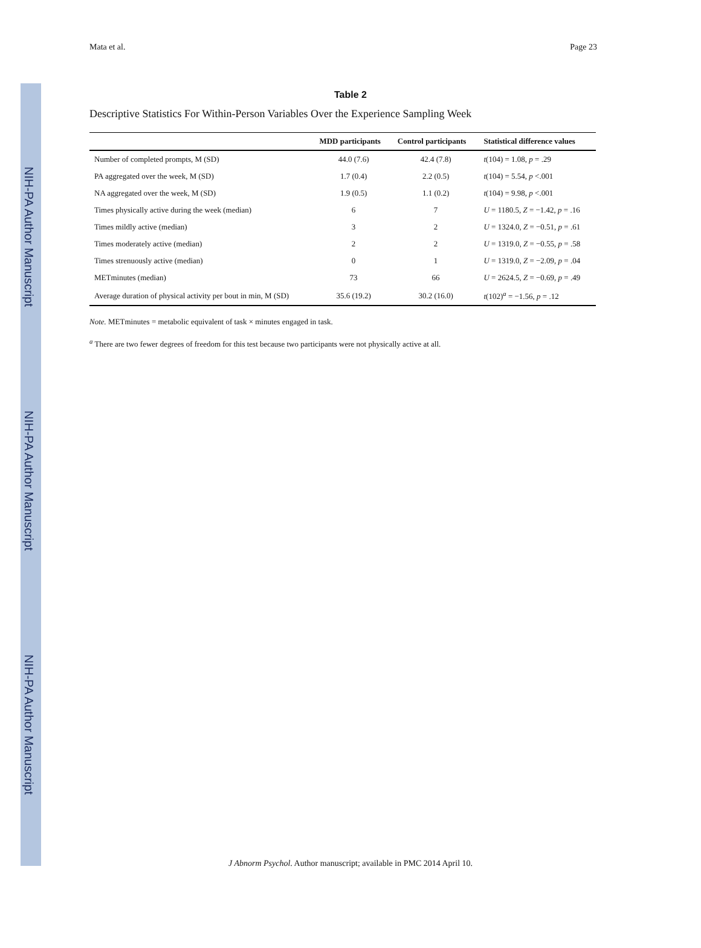NIH-PA Author Manuscript
NIH-PA Author Manuscript
NIH-PA Author Manuscript
Mata et al. Page 23
Table 2
Descriptive Statistics For Within-Person Variables Over the Experience Sampling Week
| | MDD participants | Control participants | Statistical difference values |
| --- | --- | --- | --- |
| Number of completed prompts, M (SD) | 44.0 (7.6) | 42.4 (7.8) | t (104) = 1.08, p = .29 |
| PA aggregated over the week, M (SD) | 1.7 (0.4) | 2.2 (0.5) | t (104) = 5.54, p <.001 |
| NA aggregated over the week, M (SD) | 1.9 (0.5) | 1.1 (0.2) | t (104) = 9.98, p <.001 |
| Times physically active during the week (median) | 6 | 7 | U = 1180.5, Z = −1.42, p = .16 |
| Times mildly active (median) | 3 | 2 | U = 1324.0, Z = −0.51, p = .61 |
| Times moderately active (median) | 2 | 2 | U = 1319.0, Z = −0.55, p = .58 |
| Times strenuously active (median) | 0 | 1 | U = 1319.0, Z = −2.09, p = .04 |
| METminutes (median) | 73 | 66 | U = 2624.5, Z = −0.69, p = .49 |
| Average duration of physical activity per bout in min, M (SD) | 35.6 (19.2) | 30.2 (16.0) | t (102)<sup>a</sup> = −1.56, p = .12 |
Note. METminutes = metabolic equivalent of task × minutes engaged in task.
<sup>a</sup> There are two fewer degrees of freedom for this test because two participants were not physically active at all.
J Abnorm Psychol. Author manuscript; available in PMC 2014 April 10.